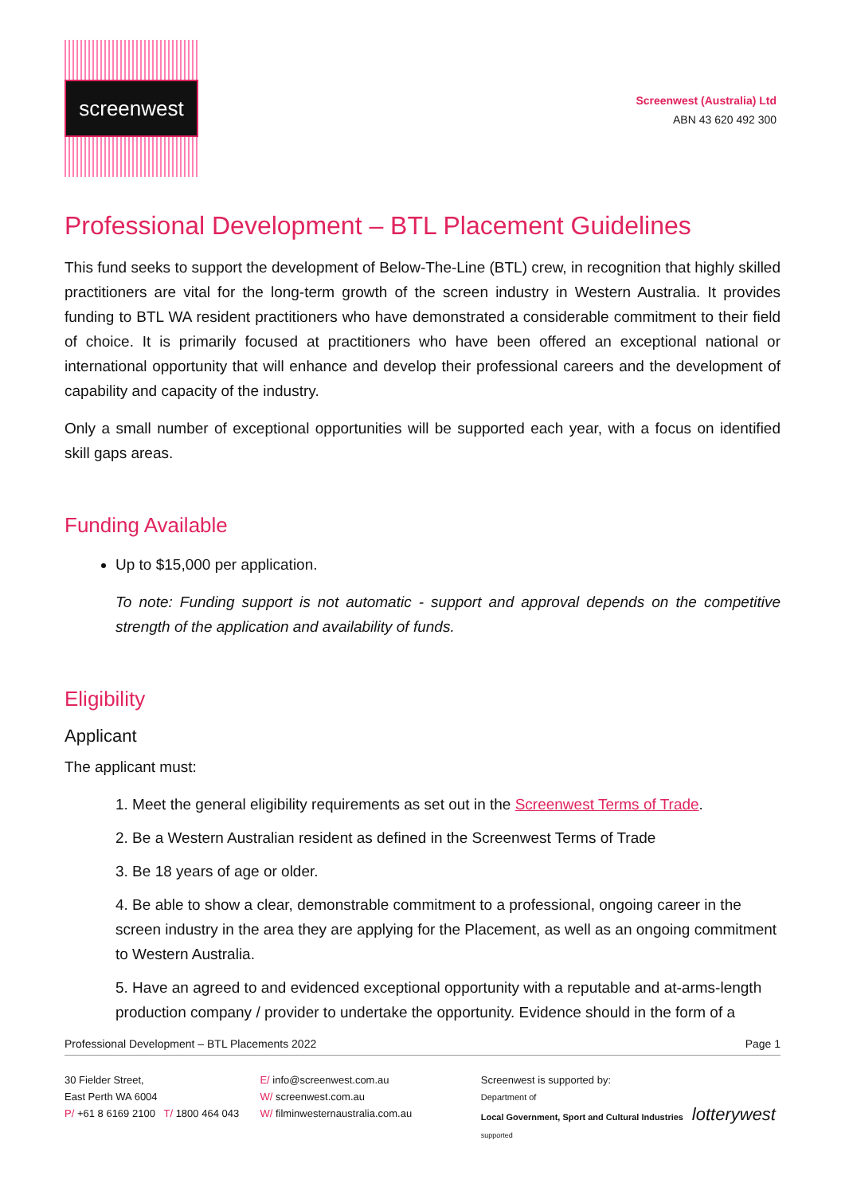screenwest
Screenwest (Australia) Ltd
ABN 43 620 492 300
Professional Development – BTL Placement Guidelines
This fund seeks to support the development of Below-The-Line (BTL) crew, in recognition that highly skilled practitioners are vital for the long-term growth of the screen industry in Western Australia. It provides funding to BTL WA resident practitioners who have demonstrated a considerable commitment to their field of choice. It is primarily focused at practitioners who have been offered an exceptional national or international opportunity that will enhance and develop their professional careers and the development of capability and capacity of the industry.
Only a small number of exceptional opportunities will be supported each year, with a focus on identified skill gaps areas.
Funding Available
Up to $15,000 per application.
To note: Funding support is not automatic - support and approval depends on the competitive strength of the application and availability of funds.
Eligibility
Applicant
The applicant must:
1. Meet the general eligibility requirements as set out in the Screenwest Terms of Trade.
2. Be a Western Australian resident as defined in the Screenwest Terms of Trade
3. Be 18 years of age or older.
4. Be able to show a clear, demonstrable commitment to a professional, ongoing career in the screen industry in the area they are applying for the Placement, as well as an ongoing commitment to Western Australia.
5. Have an agreed to and evidenced exceptional opportunity with a reputable and at-arms-length production company / provider to undertake the opportunity. Evidence should in the form of a
Professional Development – BTL Placements 2022 Page 1
30 Fielder Street,
East Perth WA 6004
P/ +61 8 6169 2100 T/ 1800 464 043
E/ info@screenwest.com.au
W/ screenwest.com.au
W/ filminwesternaustralia.com.au
Screenwest is supported by:
Department of
Local Government, Sport and Cultural Industries lotterywest supported